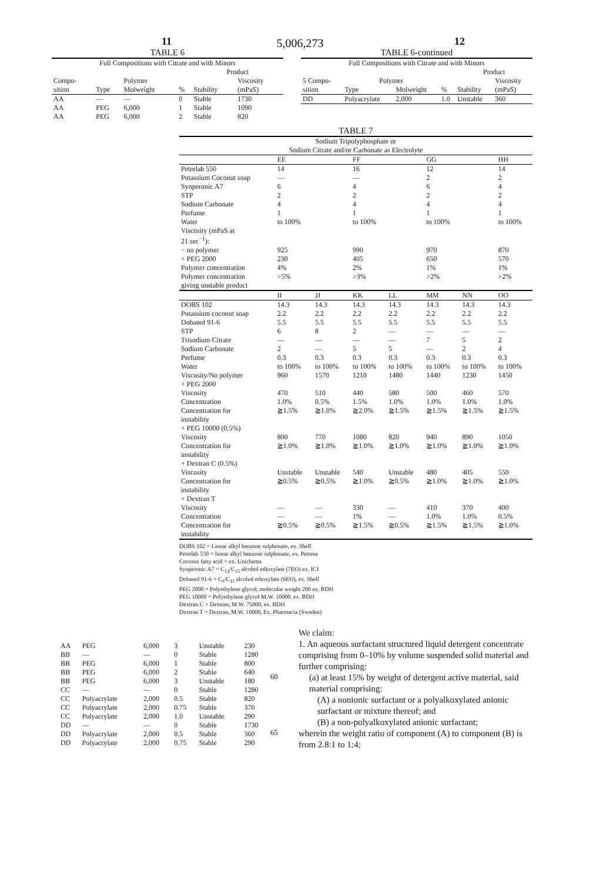5,006,273
11 12
TABLE 6
| Full Compositions with Citrate and with Minors | | | | | |
| | | | | Product | |
| Compo- | Polymer | | | | Viscosity |
| sition | Type | Molweight | % | Stability | (mPaS) |
| AA | — | — | 0 | Stable | 1730 |
| AA | PEG | 6,000 | 1 | Stable | 1090 |
| AA | PEG | 6,000 | 2 | Stable | 820 |
TABLE 6-continued
| Full Compositions with Citrate and with Minors | | | | | |
| | | | | Product | |
| 5 Compo- | Polymer | | | | Viscosity |
| sition | Type | Molweight | % | Stability | (mPaS) |
| DD | Polyacrylate | 2,000 | 1.0 | Unstable | 360 |
TABLE 7
| Sodium Tripolyphosphate or Sodium Citrate and/or Carbonate as Electrolyte | | | | | | | |
| | EE | | FF | | GG | | HH |
| Petrelab 550 | 14 | | 16 | | 12 | | 14 |
| Potassium Coconut soap | — | | — | | 2 | | 2 |
| Synperonic A7 | 6 | | 4 | | 6 | | 4 |
| STP | 2 | | 2 | | 2 | | 2 |
| Sodium Carbonate | 4 | | 4 | | 4 | | 4 |
| Perfume | 1 | | 1 | | 1 | | 1 |
| Water | to 100% | | to 100% | | to 100% | | to 100% |
| Viscosity (mPaS at 21 sec<sup>−1</sup>): | | | | | | | |
| − no polymer | 925 | | 990 | | 970 | | 870 |
| + PEG 2000 | 230 | | 405 | | 650 | | 570 |
| Polymer concentration | 4% | | 2% | | 1% | | 1% |
| Polymer concentration giving unstable product | >5% | | >3% | | >2% | | >2% |
| | II | JJ | KK | LL | MM | NN | OO |
| DOBS 102 | 14.3 | 14.3 | 14.3 | 14.3 | 14.3 | 14.3 | 14.3 |
| Potassium coconut soap | 2.2 | 2.2 | 2.2 | 2.2 | 2.2 | 2.2 | 2.2 |
| Dobanol 91-6 | 5.5 | 5.5 | 5.5 | 5.5 | 5.5 | 5.5 | 5.5 |
| STP | 6 | 8 | 2 | — | — | — | — |
| Trisodium Citrate | — | — | — | — | 7 | 5 | 2 |
| Sodium Carbonate | 2 | — | 5 | 5 | — | 2 | 4 |
| Perfume | 0.3 | 0.3 | 0.3 | 0.3 | 0.3 | 0.3 | 0.3 |
| Water | to 100% | to 100% | to 100% | to 100% | to 100% | to 100% | to 100% |
| Viscosity/No polymer + PEG 2000 | 960 | 1570 | 1210 | 1480 | 1440 | 1230 | 1450 |
| Viscosity | 470 | 510 | 440 | 580 | 500 | 460 | 570 |
| Concentration | 1.0% | 0.5% | 1.5% | 1.0% | 1.0% | 1.0% | 1.0% |
| Concentration for instability + PEG 10000 (0.5%) | ≧1.5% | ≧1.0% | ≧2.0% | ≧1.5% | ≧1.5% | ≧1.5% | ≧1.5% |
| Viscosity | 800 | 770 | 1080 | 820 | 940 | 890 | 1050 |
| Concentration for instability + Dextran C (0.5%) | ≧1.0% | ≧1.0% | ≧1.0% | ≧1.0% | ≧1.0% | ≧1.0% | ≧1.0% |
| Viscosity | Unstable | Unstable | 540 | Unstable | 480 | 405 | 550 |
| Concentration for instability + Dextran T | ≧0.5% | ≧0.5% | ≧1.0% | ≧0.5% | ≧1.0% | ≧1.0% | ≧1.0% |
| Viscosity | — | — | 330 | — | 410 | 370 | 400 |
| Concentration | — | — | 1% | — | 1.0% | 1.0% | 0.5% |
| Concentration for instability | ≧0.5% | ≧0.5% | ≧1.5% | ≧0.5% | ≧1.5% | ≧1.5% | ≧1.0% |
DOBS 102 = Linear alkyl benzene sulphonate, ex. Shell
Petrelab 550 = linear alkyl benzene sulphonate, ex. Petresa
Coconut fatty acid = ex. Unichema
Synperonic A7 = C<sub>13</sub>/C<sub>15</sub> alcohol ethoxylate (7EO) ex. ICI
Dobanol 91-6 = C<sub>9</sub>/C<sub>11</sub> alcohol ethoxylate (6EO), ex. Shell
PEG 2000 = Polyethylene glycol, molecular weight 200 ex. BDH
PEG 10000 = Polyethylene glycol M.W. 10000. ex. BDH
Dextran C = Dextran, M.W. 75000, ex. BDH
Dextran T = Dextran, M.W. 10000, Ex. Pharmacia (Sweden)
| AA | PEG | 6,000 | 3 | Unstable | 230 |
| BB | — | — | 0 | Stable | 1280 |
| BB | PEG | 6,000 | 1 | Stable | 800 |
| BB | PEG | 6,000 | 2 | Stable | 640 |
| BB | PEG | 6,000 | 3 | Unstable | 180 |
| CC | — | — | 0 | Stable | 1280 |
| CC | Polyacrylate | 2,000 | 0.5 | Stable | 820 |
| CC | Polyacrylate | 2,000 | 0.75 | Stable | 370 |
| CC | Polyacrylate | 2,000 | 1.0 | Unstable | 290 |
| DD | — | — | 0 | Stable | 1730 |
| DD | Polyacrylate | 2,000 | 0.5 | Stable | 360 |
| DD | Polyacrylate | 2,000 | 0.75 | Stable | 290 |
60
65
We claim:
1. An aqueous surfactant structured liquid detergent concentrate comprising from 0–10% by volume suspended solid material and further comprising:
(a) at least 15% by weight of detergent active material, said material comprising:
(A) a nonionic surfactant or a polyalkoxylated anionic surfactant or mixture thereof; and
(B) a non-polyalkoxylated anionic surfactant;
wherein the weight ratio of component (A) to component (B) is from 2.8:1 to 1:4;